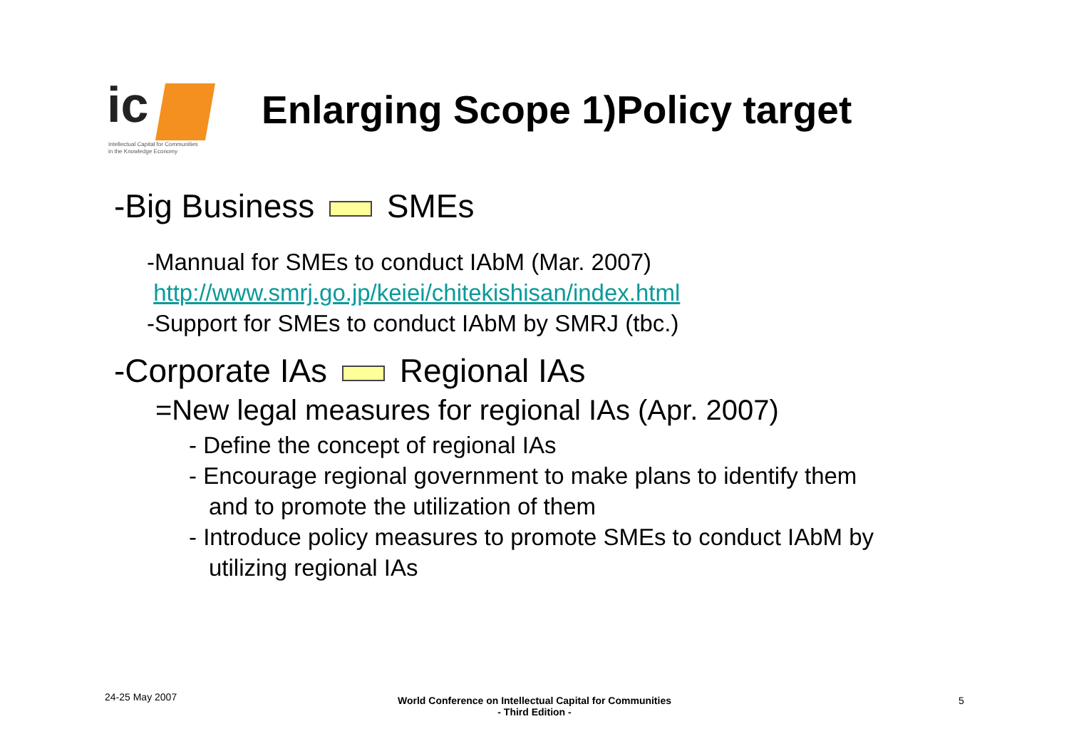ic
Intellectual Capital for Communities
in the Knowledge Economy
Enlarging Scope 1)Policy target
-Big Business SMEs
-Mannual for SMEs to conduct IAbM (Mar. 2007)
http://www.smrj.go.jp/keiei/chitekishisan/index.html
-Support for SMEs to conduct IAbM by SMRJ (tbc.)
-Corporate IAs Regional IAs
=New legal measures for regional IAs (Apr. 2007)
- Define the concept of regional IAs
- Encourage regional government to make plans to identify them
and to promote the utilization of them
- Introduce policy measures to promote SMEs to conduct IAbM by
utilizing regional IAs
24-25 May 2007
World Conference on Intellectual Capital for Communities
- Third Edition -
5